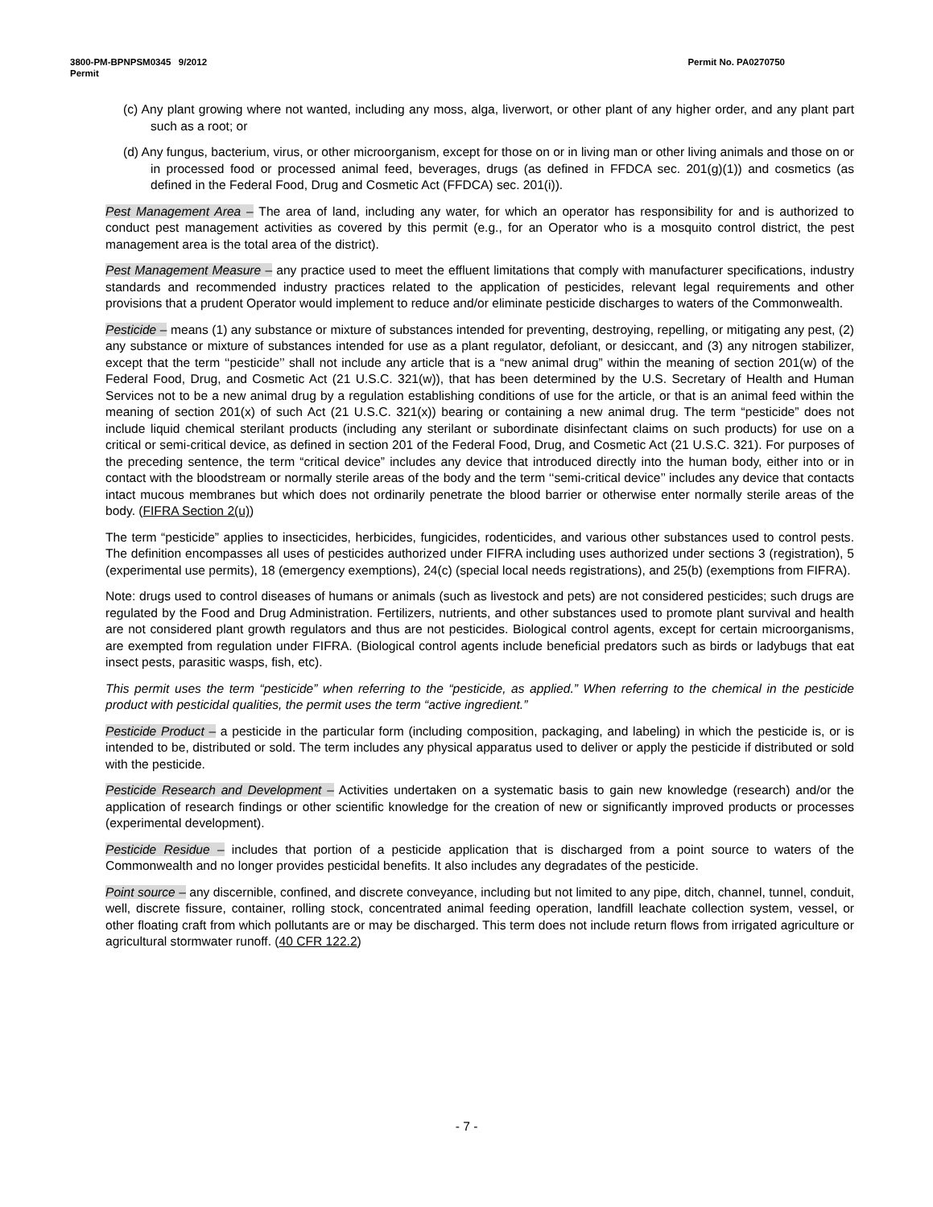Permit No. PA0270750 3800-PM-BPNPSM0345 9/2012
Permit
(c) Any plant growing where not wanted, including any moss, alga, liverwort, or other plant of any higher order, and any plant part such as a root; or
(d) Any fungus, bacterium, virus, or other microorganism, except for those on or in living man or other living animals and those on or in processed food or processed animal feed, beverages, drugs (as defined in FFDCA sec. 201(g)(1)) and cosmetics (as defined in the Federal Food, Drug and Cosmetic Act (FFDCA) sec. 201(i)).
Pest Management Area – The area of land, including any water, for which an operator has responsibility for and is authorized to conduct pest management activities as covered by this permit (e.g., for an Operator who is a mosquito control district, the pest management area is the total area of the district).
Pest Management Measure – any practice used to meet the effluent limitations that comply with manufacturer specifications, industry standards and recommended industry practices related to the application of pesticides, relevant legal requirements and other provisions that a prudent Operator would implement to reduce and/or eliminate pesticide discharges to waters of the Commonwealth.
Pesticide – means (1) any substance or mixture of substances intended for preventing, destroying, repelling, or mitigating any pest, (2) any substance or mixture of substances intended for use as a plant regulator, defoliant, or desiccant, and (3) any nitrogen stabilizer, except that the term ‘‘pesticide’’ shall not include any article that is a “new animal drug” within the meaning of section 201(w) of the Federal Food, Drug, and Cosmetic Act (21 U.S.C. 321(w)), that has been determined by the U.S. Secretary of Health and Human Services not to be a new animal drug by a regulation establishing conditions of use for the article, or that is an animal feed within the meaning of section 201(x) of such Act (21 U.S.C. 321(x)) bearing or containing a new animal drug. The term “pesticide” does not include liquid chemical sterilant products (including any sterilant or subordinate disinfectant claims on such products) for use on a critical or semi-critical device, as defined in section 201 of the Federal Food, Drug, and Cosmetic Act (21 U.S.C. 321). For purposes of the preceding sentence, the term “critical device” includes any device that introduced directly into the human body, either into or in contact with the bloodstream or normally sterile areas of the body and the term ‘‘semi-critical device’’ includes any device that contacts intact mucous membranes but which does not ordinarily penetrate the blood barrier or otherwise enter normally sterile areas of the body. (FIFRA Section 2(u))
The term “pesticide” applies to insecticides, herbicides, fungicides, rodenticides, and various other substances used to control pests. The definition encompasses all uses of pesticides authorized under FIFRA including uses authorized under sections 3 (registration), 5 (experimental use permits), 18 (emergency exemptions), 24(c) (special local needs registrations), and 25(b) (exemptions from FIFRA).
Note: drugs used to control diseases of humans or animals (such as livestock and pets) are not considered pesticides; such drugs are regulated by the Food and Drug Administration. Fertilizers, nutrients, and other substances used to promote plant survival and health are not considered plant growth regulators and thus are not pesticides. Biological control agents, except for certain microorganisms, are exempted from regulation under FIFRA. (Biological control agents include beneficial predators such as birds or ladybugs that eat insect pests, parasitic wasps, fish, etc).
This permit uses the term “pesticide” when referring to the “pesticide, as applied.” When referring to the chemical in the pesticide product with pesticidal qualities, the permit uses the term “active ingredient.”
Pesticide Product – a pesticide in the particular form (including composition, packaging, and labeling) in which the pesticide is, or is intended to be, distributed or sold. The term includes any physical apparatus used to deliver or apply the pesticide if distributed or sold with the pesticide.
Pesticide Research and Development – Activities undertaken on a systematic basis to gain new knowledge (research) and/or the application of research findings or other scientific knowledge for the creation of new or significantly improved products or processes (experimental development).
Pesticide Residue – includes that portion of a pesticide application that is discharged from a point source to waters of the Commonwealth and no longer provides pesticidal benefits. It also includes any degradates of the pesticide.
Point source – any discernible, confined, and discrete conveyance, including but not limited to any pipe, ditch, channel, tunnel, conduit, well, discrete fissure, container, rolling stock, concentrated animal feeding operation, landfill leachate collection system, vessel, or other floating craft from which pollutants are or may be discharged. This term does not include return flows from irrigated agriculture or agricultural stormwater runoff. (40 CFR 122.2)
- 7 -